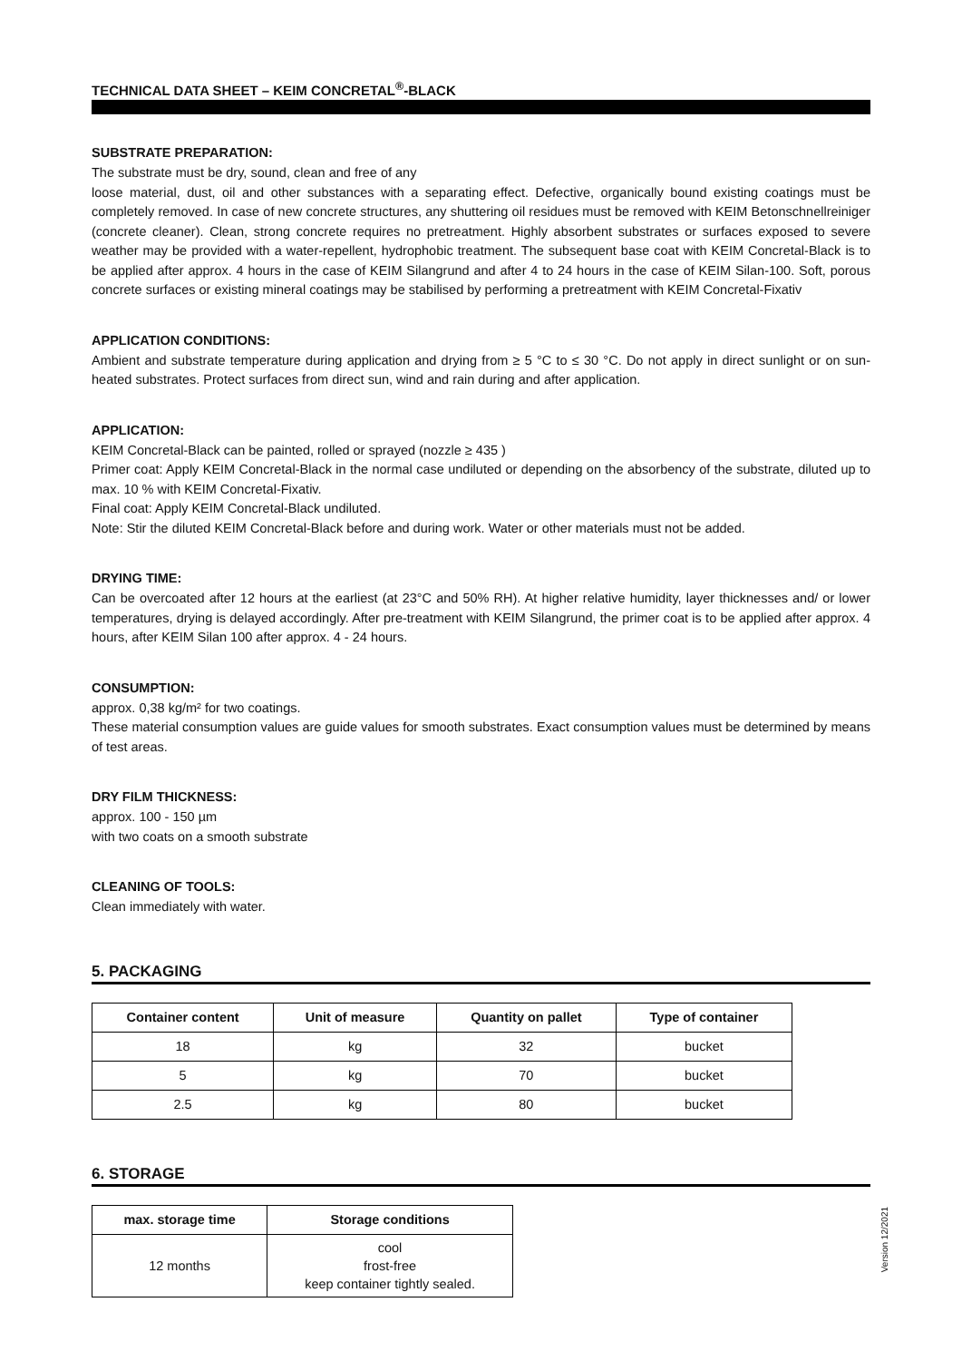TECHNICAL DATA SHEET – KEIM CONCRETAL<sup>®</sup>-BLACK
SUBSTRATE PREPARATION:
The substrate must be dry, sound, clean and free of any
loose material, dust, oil and other substances with a separating effect. Defective, organically bound existing coatings must be completely removed. In case of new concrete structures, any shuttering oil residues must be removed with KEIM Betonschnellreiniger (concrete cleaner). Clean, strong concrete requires no pretreatment. Highly absorbent substrates or surfaces exposed to severe weather may be provided with a water-repellent, hydrophobic treatment. The subsequent base coat with KEIM Concretal-Black is to be applied after approx. 4 hours in the case of KEIM Silangrund and after 4 to 24 hours in the case of KEIM Silan-100. Soft, porous concrete surfaces or existing mineral coatings may be stabilised by performing a pretreatment with KEIM Concretal-Fixativ
APPLICATION CONDITIONS:
Ambient and substrate temperature during application and drying from ≥ 5 °C to ≤ 30 °C. Do not apply in direct sunlight or on sun-heated substrates. Protect surfaces from direct sun, wind and rain during and after application.
APPLICATION:
KEIM Concretal-Black can be painted, rolled or sprayed (nozzle ≥ 435 )
Primer coat: Apply KEIM Concretal-Black in the normal case undiluted or depending on the absorbency of the substrate, diluted up to max. 10 % with KEIM Concretal-Fixativ.
Final coat: Apply KEIM Concretal-Black undiluted.
Note: Stir the diluted KEIM Concretal-Black before and during work. Water or other materials must not be added.
DRYING TIME:
Can be overcoated after 12 hours at the earliest (at 23°C and 50% RH). At higher relative humidity, layer thicknesses and/ or lower temperatures, drying is delayed accordingly. After pre-treatment with KEIM Silangrund, the primer coat is to be applied after approx. 4 hours, after KEIM Silan 100 after approx. 4 - 24 hours.
CONSUMPTION:
approx. 0,38 kg/m² for two coatings.
These material consumption values are guide values for smooth substrates. Exact consumption values must be determined by means of test areas.
DRY FILM THICKNESS:
approx. 100 - 150 µm
with two coats on a smooth substrate
CLEANING OF TOOLS:
Clean immediately with water.
5. PACKAGING
| Container content | Unit of measure | Quantity on pallet | Type of container |
| --- | --- | --- | --- |
| 18 | kg | 32 | bucket |
| 5 | kg | 70 | bucket |
| 2.5 | kg | 80 | bucket |
6. STORAGE
| max. storage time | Storage conditions |
| --- | --- |
| 12 months | cool frost-free keep container tightly sealed. |
Version 12/2021